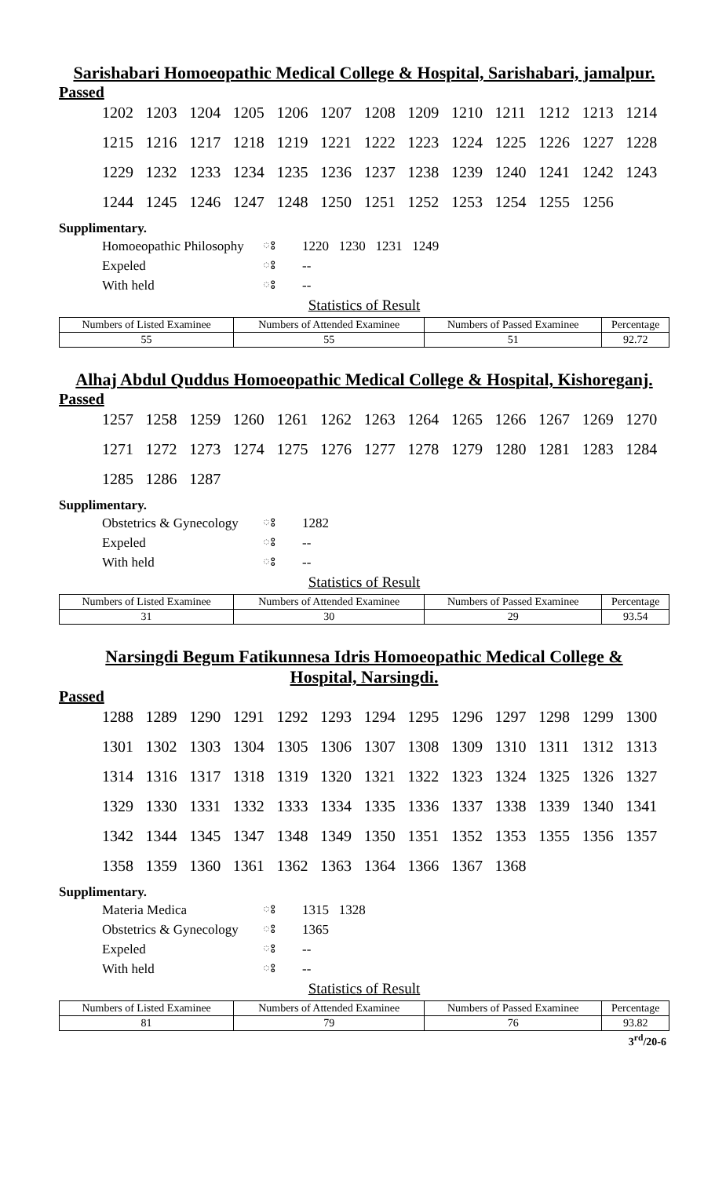Sarishabari Homoeopathic Medical College & Hospital, Sarishabari, jamalpur.
Passed
| 1202 | 1203 | 1204 | 1205 | 1206 | 1207 | 1208 | 1209 | 1210 | 1211 | 1212 | 1213 | 1214 |
| 1215 | 1216 | 1217 | 1218 | 1219 | 1221 | 1222 | 1223 | 1224 | 1225 | 1226 | 1227 | 1228 |
| 1229 | 1232 | 1233 | 1234 | 1235 | 1236 | 1237 | 1238 | 1239 | 1240 | 1241 | 1242 | 1243 |
| 1244 | 1245 | 1246 | 1247 | 1248 | 1250 | 1251 | 1252 | 1253 | 1254 | 1255 | 1256 | |
Supplimentary.
| Homoeopathic Philosophy | ঃ | 1220 1230 1231 1249 |
| Expeled | ঃ | -- |
| With held | ঃ | -- |
Statistics of Result
| Numbers of Listed Examinee | Numbers of Attended Examinee | Numbers of Passed Examinee | Percentage |
| --- | --- | --- | --- |
| 55 | 55 | 51 | 92.72 |
Alhaj Abdul Quddus Homoeopathic Medical College & Hospital, Kishoreganj.
Passed
| 1257 | 1258 | 1259 | 1260 | 1261 | 1262 | 1263 | 1264 | 1265 | 1266 | 1267 | 1269 | 1270 |
| 1271 | 1272 | 1273 | 1274 | 1275 | 1276 | 1277 | 1278 | 1279 | 1280 | 1281 | 1283 | 1284 |
| 1285 | 1286 | 1287 | | | | | | | | | | |
Supplimentary.
| Obstetrics & Gynecology | ঃ | 1282 |
| Expeled | ঃ | -- |
| With held | ঃ | -- |
Statistics of Result
| Numbers of Listed Examinee | Numbers of Attended Examinee | Numbers of Passed Examinee | Percentage |
| --- | --- | --- | --- |
| 31 | 30 | 29 | 93.54 |
Narsingdi Begum Fatikunnesa Idris Homoeopathic Medical College &
Hospital, Narsingdi.
Passed
| 1288 | 1289 | 1290 | 1291 | 1292 | 1293 | 1294 | 1295 | 1296 | 1297 | 1298 | 1299 | 1300 |
| 1301 | 1302 | 1303 | 1304 | 1305 | 1306 | 1307 | 1308 | 1309 | 1310 | 1311 | 1312 | 1313 |
| 1314 | 1316 | 1317 | 1318 | 1319 | 1320 | 1321 | 1322 | 1323 | 1324 | 1325 | 1326 | 1327 |
| 1329 | 1330 | 1331 | 1332 | 1333 | 1334 | 1335 | 1336 | 1337 | 1338 | 1339 | 1340 | 1341 |
| 1342 | 1344 | 1345 | 1347 | 1348 | 1349 | 1350 | 1351 | 1352 | 1353 | 1355 | 1356 | 1357 |
| 1358 | 1359 | 1360 | 1361 | 1362 | 1363 | 1364 | 1366 | 1367 | 1368 | | | |
Supplimentary.
| Materia Medica | ঃ | 1315 1328 |
| Obstetrics & Gynecology | ঃ | 1365 |
| Expeled | ঃ | -- |
| With held | ঃ | -- |
Statistics of Result
| Numbers of Listed Examinee | Numbers of Attended Examinee | Numbers of Passed Examinee | Percentage |
| --- | --- | --- | --- |
| 81 | 79 | 76 | 93.82 |
3<sup>rd</sup>/20-6